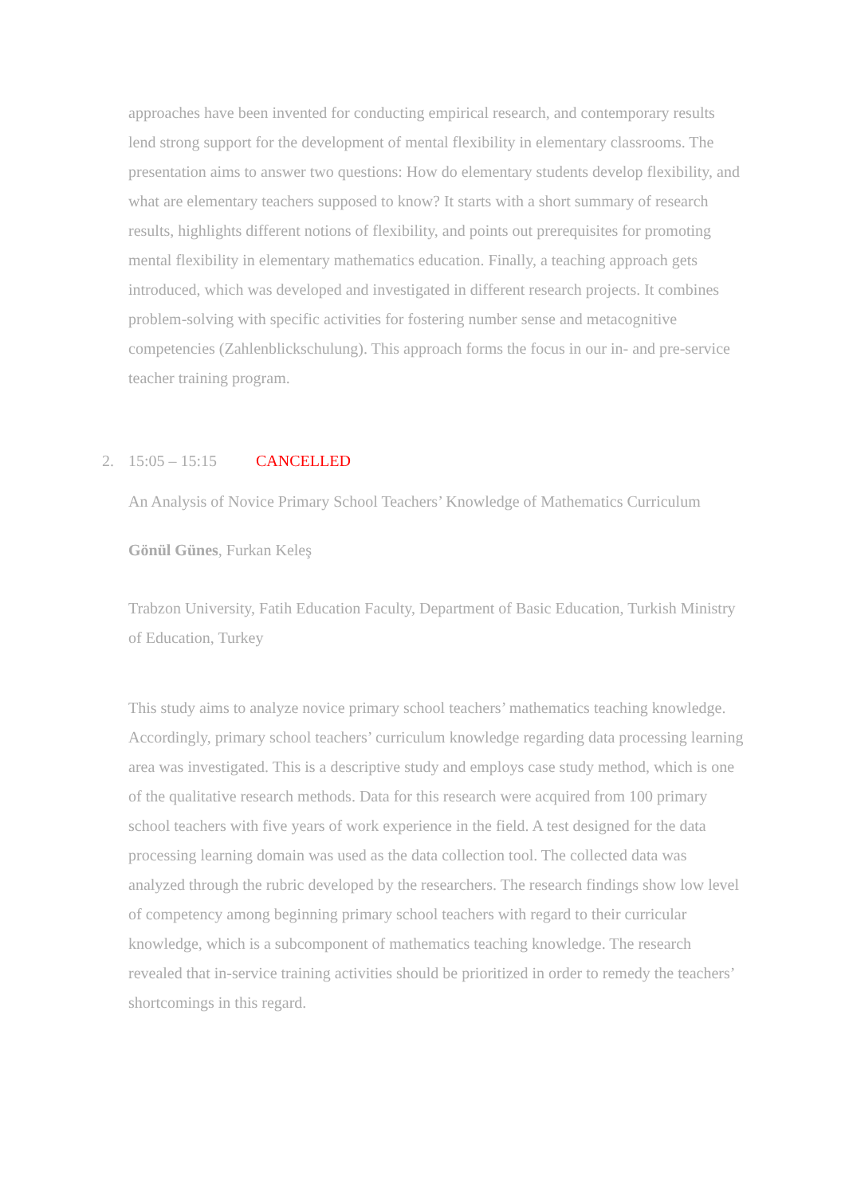approaches have been invented for conducting empirical research, and contemporary results lend strong support for the development of mental flexibility in elementary classrooms. The presentation aims to answer two questions: How do elementary students develop flexibility, and what are elementary teachers supposed to know? It starts with a short summary of research results, highlights different notions of flexibility, and points out prerequisites for promoting mental flexibility in elementary mathematics education. Finally, a teaching approach gets introduced, which was developed and investigated in different research projects. It combines problem-solving with specific activities for fostering number sense and metacognitive competencies (Zahlenblickschulung). This approach forms the focus in our in- and pre-service teacher training program.
2. 15:05 – 15:15 CANCELLED
An Analysis of Novice Primary School Teachers’ Knowledge of Mathematics Curriculum
Gönül Günes, Furkan Keleş
Trabzon University, Fatih Education Faculty, Department of Basic Education, Turkish Ministry of Education, Turkey
This study aims to analyze novice primary school teachers’ mathematics teaching knowledge. Accordingly, primary school teachers’ curriculum knowledge regarding data processing learning area was investigated. This is a descriptive study and employs case study method, which is one of the qualitative research methods. Data for this research were acquired from 100 primary school teachers with five years of work experience in the field. A test designed for the data processing learning domain was used as the data collection tool. The collected data was analyzed through the rubric developed by the researchers. The research findings show low level of competency among beginning primary school teachers with regard to their curricular knowledge, which is a subcomponent of mathematics teaching knowledge. The research revealed that in-service training activities should be prioritized in order to remedy the teachers’ shortcomings in this regard.